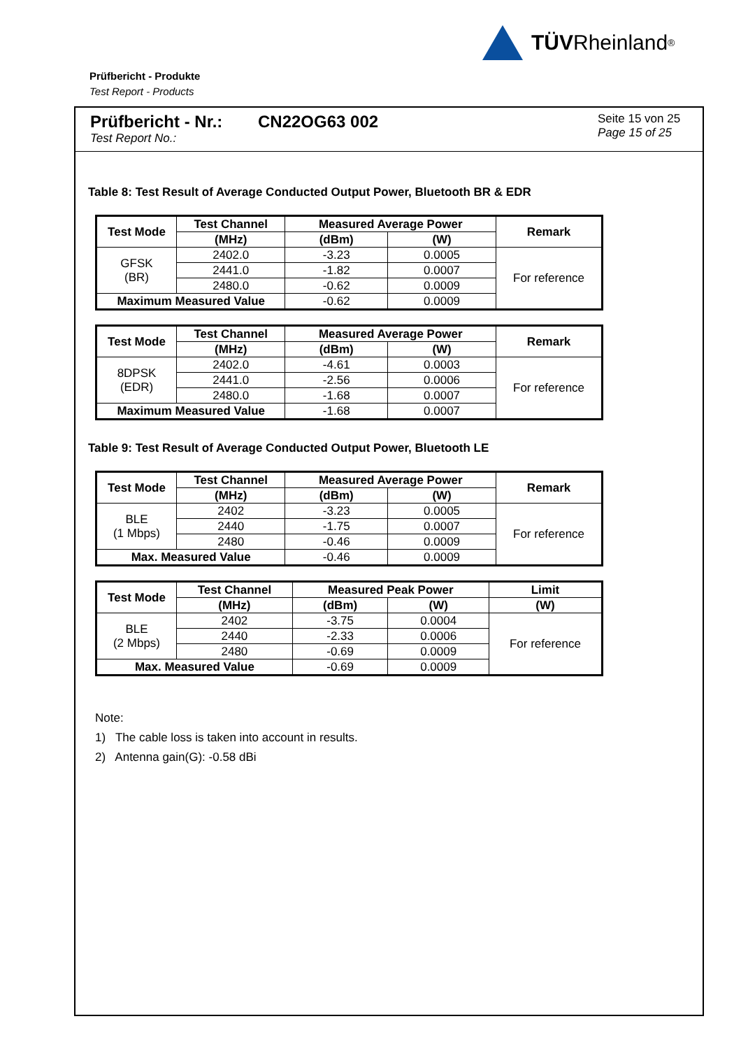TÜV Rheinland<sup>®</sup>
Prüfbericht - Produkte
Test Report - Products
Prüfbericht - Nr.:
Test Report No.:
CN22OG63 002
Seite 15 von 25
Page 15 of 25
Table 8: Test Result of Average Conducted Output Power, Bluetooth BR & EDR
| Test Mode | Test Channel | Measured Average Power | | Remark |
| --- | --- | --- | --- | --- |
| | (MHz) | (dBm) | (W) | |
| GFSK (BR) | 2402.0 | -3.23 | 0.0005 | For reference |
| | 2441.0 | -1.82 | 0.0007 | |
| | 2480.0 | -0.62 | 0.0009 | |
| Maximum Measured Value | | -0.62 | 0.0009 | |
| Test Mode | Test Channel | Measured Average Power | | Remark |
| --- | --- | --- | --- | --- |
| | (MHz) | (dBm) | (W) | |
| 8DPSK (EDR) | 2402.0 | -4.61 | 0.0003 | For reference |
| | 2441.0 | -2.56 | 0.0006 | |
| | 2480.0 | -1.68 | 0.0007 | |
| Maximum Measured Value | | -1.68 | 0.0007 | |
Table 9: Test Result of Average Conducted Output Power, Bluetooth LE
| Test Mode | Test Channel | Measured Average Power | | Remark |
| --- | --- | --- | --- | --- |
| | (MHz) | (dBm) | (W) | |
| BLE (1 Mbps) | 2402 | -3.23 | 0.0005 | For reference |
| | 2440 | -1.75 | 0.0007 | |
| | 2480 | -0.46 | 0.0009 | |
| Max. Measured Value | | -0.46 | 0.0009 | |
| Test Mode | Test Channel | Measured Peak Power | | Limit |
| --- | --- | --- | --- | --- |
| | (MHz) | (dBm) | (W) | (W) |
| BLE (2 Mbps) | 2402 | -3.75 | 0.0004 | For reference |
| | 2440 | -2.33 | 0.0006 | |
| | 2480 | -0.69 | 0.0009 | |
| Max. Measured Value | | -0.69 | 0.0009 | |
Note:
1) The cable loss is taken into account in results.
2) Antenna gain(G): -0.58 dBi